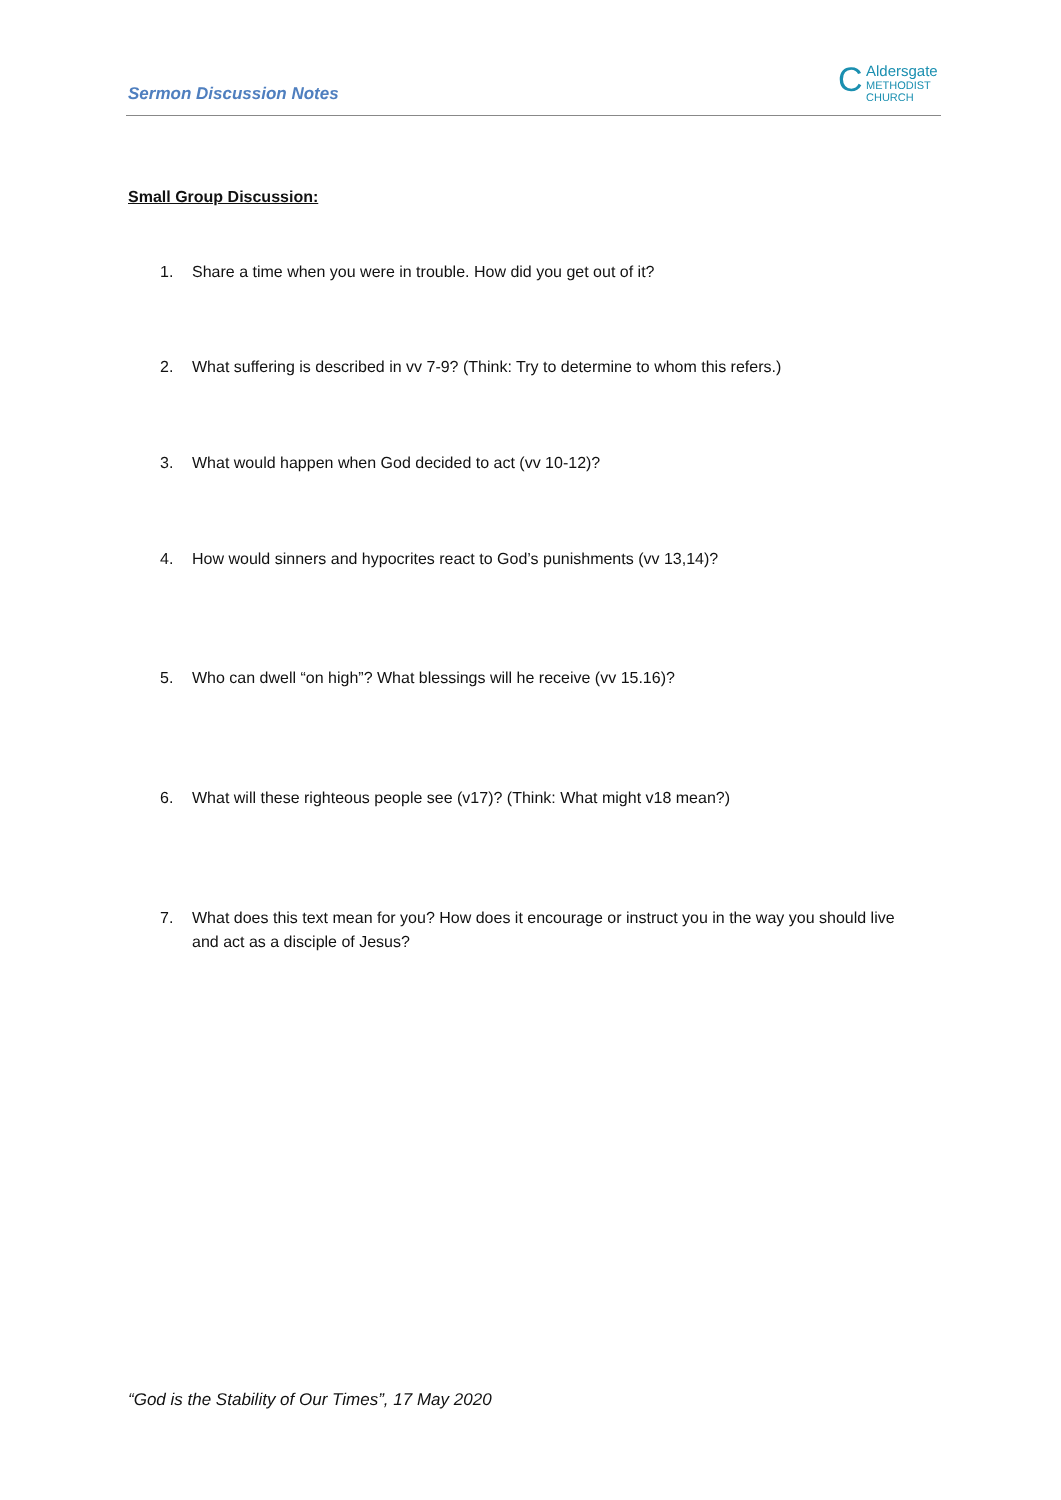Sermon Discussion Notes
Ϲ Aldersgate
METHODIST CHURCH
Small Group Discussion:
1. Share a time when you were in trouble. How did you get out of it?
2. What suffering is described in vv 7-9? (Think: Try to determine to whom this refers.)
3. What would happen when God decided to act (vv 10-12)?
4. How would sinners and hypocrites react to God’s punishments (vv 13,14)?
5. Who can dwell “on high”? What blessings will he receive (vv 15.16)?
6. What will these righteous people see (v17)? (Think: What might v18 mean?)
7. What does this text mean for you? How does it encourage or instruct you in the way you should live and act as a disciple of Jesus?
“God is the Stability of Our Times”, 17 May 2020